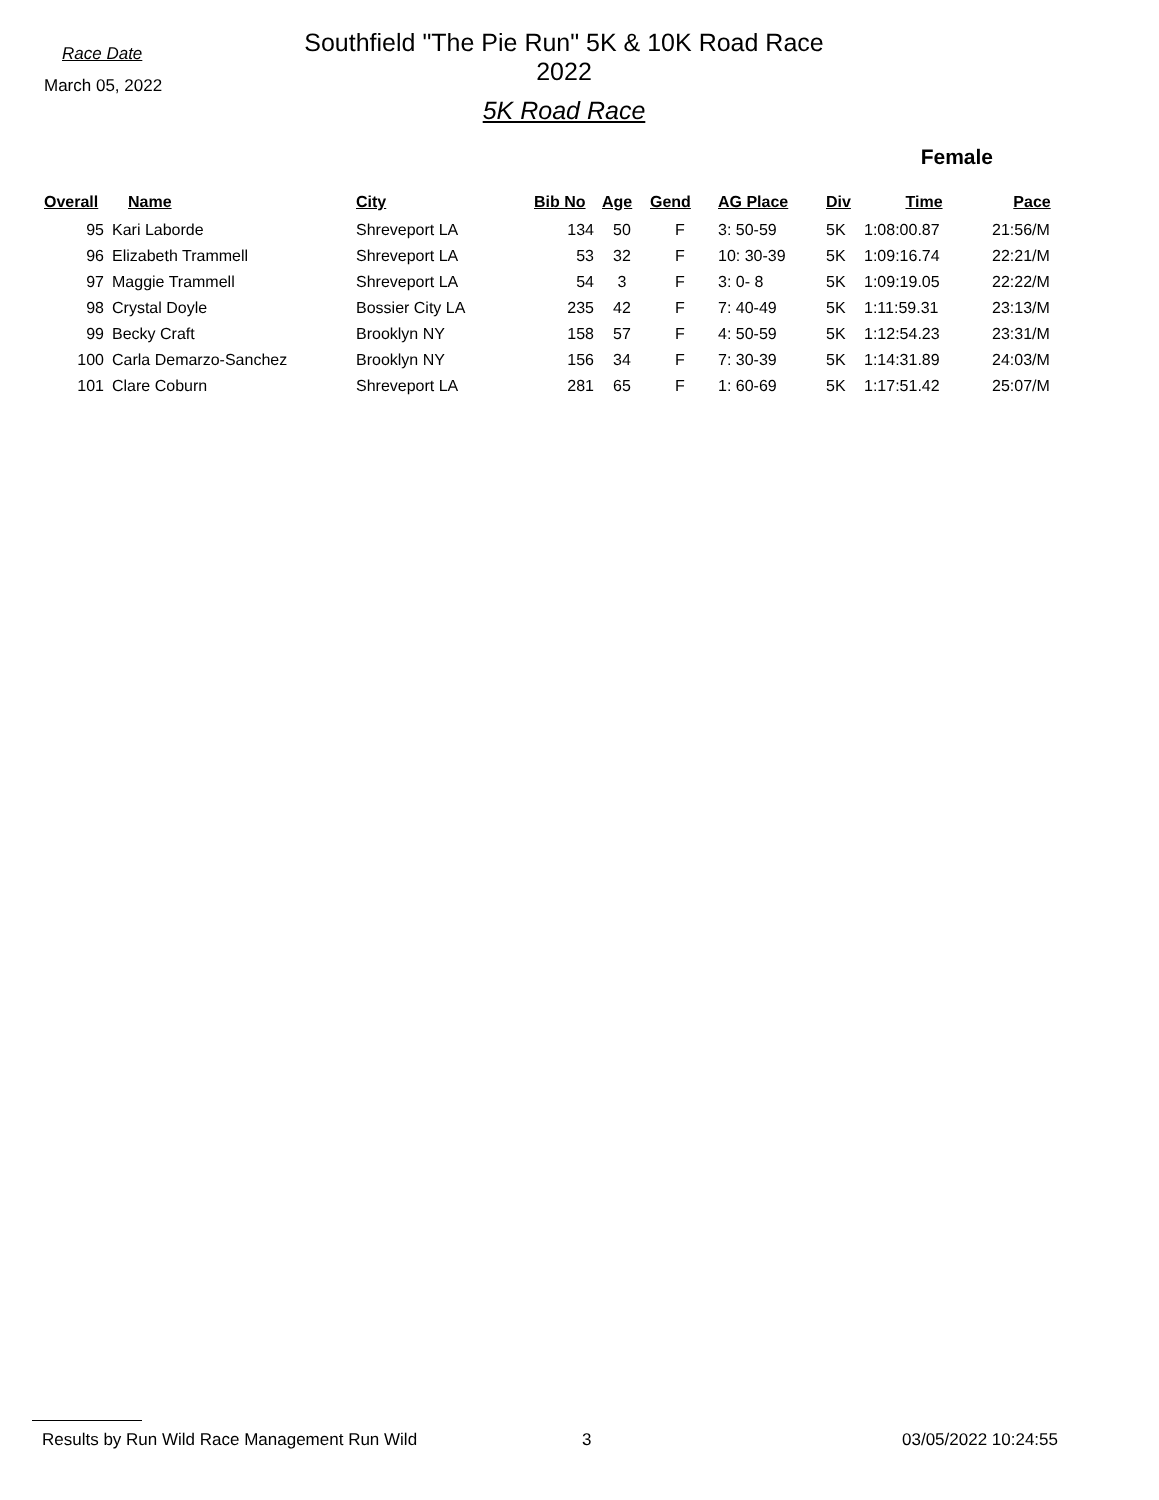Race Date
March 05, 2022
Southfield "The Pie Run" 5K & 10K Road Race 2022
5K Road Race
Female
| Overall | Name | City | Bib No | Age | Gend | AG Place | Div | Time | Pace |
| --- | --- | --- | --- | --- | --- | --- | --- | --- | --- |
| 95 | Kari Laborde | Shreveport LA | 134 | 50 | F | 3: 50-59 | 5K | 1:08:00.87 | 21:56/M |
| 96 | Elizabeth Trammell | Shreveport LA | 53 | 32 | F | 10: 30-39 | 5K | 1:09:16.74 | 22:21/M |
| 97 | Maggie Trammell | Shreveport LA | 54 | 3 | F | 3: 0- 8 | 5K | 1:09:19.05 | 22:22/M |
| 98 | Crystal Doyle | Bossier City LA | 235 | 42 | F | 7: 40-49 | 5K | 1:11:59.31 | 23:13/M |
| 99 | Becky Craft | Brooklyn NY | 158 | 57 | F | 4: 50-59 | 5K | 1:12:54.23 | 23:31/M |
| 100 | Carla Demarzo-Sanchez | Brooklyn NY | 156 | 34 | F | 7: 30-39 | 5K | 1:14:31.89 | 24:03/M |
| 101 | Clare Coburn | Shreveport LA | 281 | 65 | F | 1: 60-69 | 5K | 1:17:51.42 | 25:07/M |
Results by Run Wild Race Management Run Wild 3 03/05/2022 10:24:55